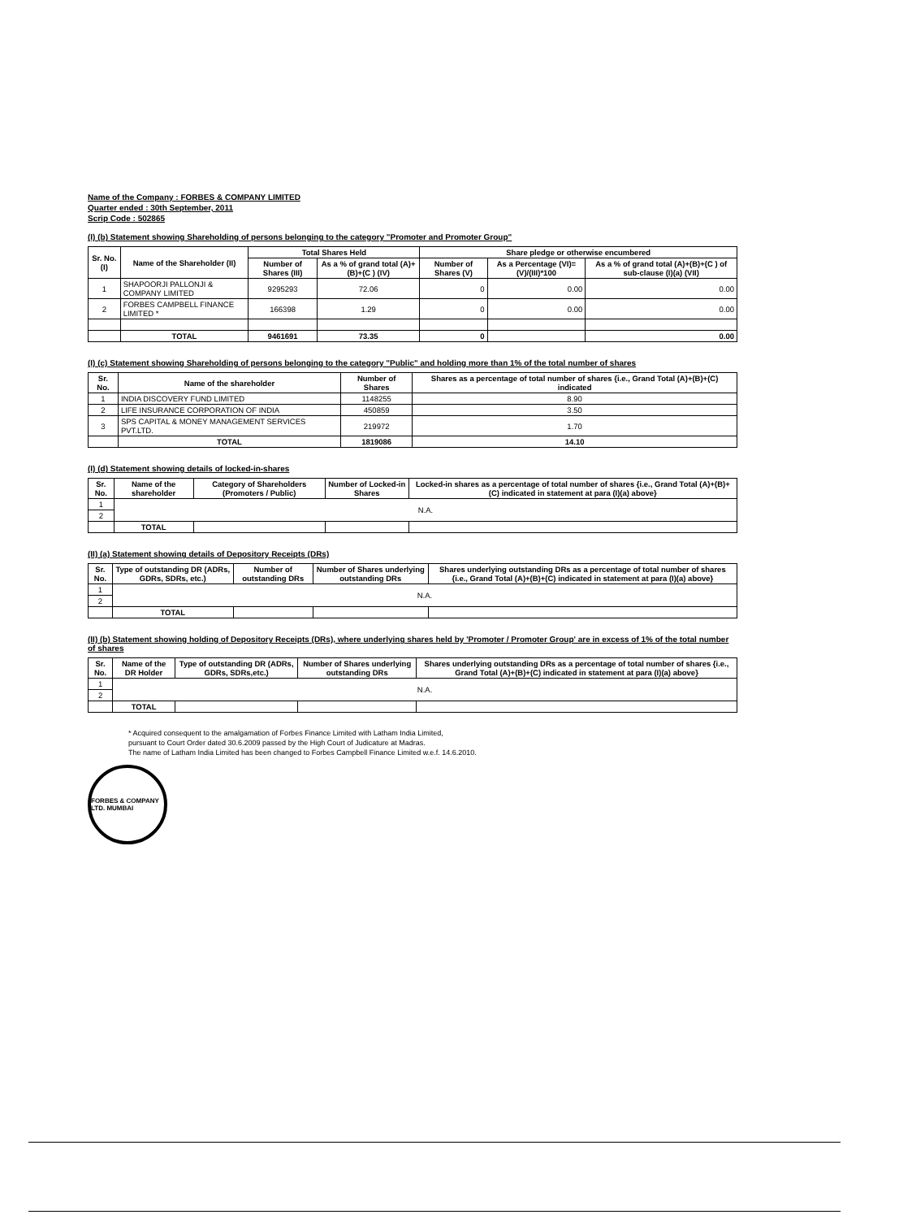Name of the Company : FORBES & COMPANY LIMITED
Quarter ended : 30th September, 2011
Scrip Code : 502865
(I) (b) Statement showing Shareholding of persons belonging to the category "Promoter and Promoter Group"
| Sr. No. (I) | Name of the Shareholder (II) | Total Shares Held | | Share pledge or otherwise encumbered | | |
| --- | --- | --- | --- | --- | --- | --- |
| | | Number of Shares (III) | As a % of grand total (A)+(B)+(C ) (IV) | Number of Shares (V) | As a Percentage (VI)=(V)/(III)*100 | As a % of grand total (A)+(B)+(C ) of sub-clause (I)(a) (VII) |
| 1 | SHAPOORJI PALLONJI & COMPANY LIMITED | 9295293 | 72.06 | 0 | 0.00 | 0.00 |
| 2 | FORBES CAMPBELL FINANCE LIMITED * | 166398 | 1.29 | 0 | 0.00 | 0.00 |
| | TOTAL | 9461691 | 73.35 | 0 | | 0.00 |
(I) (c) Statement showing Shareholding of persons belonging to the category "Public" and holding more than 1% of the total number of shares
| Sr. No. | Name of the shareholder | Number of Shares | Shares as a percentage of total number of shares {i.e., Grand Total (A)+(B)+(C) indicated |
| --- | --- | --- | --- |
| 1 | INDIA DISCOVERY FUND LIMITED | 1148255 | 8.90 |
| 2 | LIFE INSURANCE CORPORATION OF INDIA | 450859 | 3.50 |
| 3 | SPS CAPITAL & MONEY MANAGEMENT SERVICES PVT.LTD. | 219972 | 1.70 |
| | TOTAL | 1819086 | 14.10 |
(I) (d) Statement showing details of locked-in-shares
| Sr. No. | Name of the shareholder | Category of Shareholders (Promoters / Public) | Number of Locked-in Shares | Locked-in shares as a percentage of total number of shares {i.e., Grand Total (A)+(B)+(C) indicated in statement at para (I)(a) above} |
| --- | --- | --- | --- | --- |
| 1 | N.A. | | | |
| 2 | | | | |
| | TOTAL | | | |
(II) (a) Statement showing details of Depository Receipts (DRs)
| Sr. No. | Type of outstanding DR (ADRs, GDRs, SDRs, etc.) | Number of outstanding DRs | Number of Shares underlying outstanding DRs | Shares underlying outstanding DRs as a percentage of total number of shares {i.e., Grand Total (A)+(B)+(C) indicated in statement at para (I)(a) above} |
| --- | --- | --- | --- | --- |
| 1 | N.A. | | | |
| 2 | | | | |
| | TOTAL | | | |
(II) (b) Statement showing holding of Depository Receipts (DRs), where underlying shares held by 'Promoter / Promoter Group' are in excess of 1% of the total number of shares
| Sr. No. | Name of the DR Holder | Type of outstanding DR (ADRs, GDRs, SDRs,etc.) | Number of Shares underlying outstanding DRs | Shares underlying outstanding DRs as a percentage of total number of shares {i.e., Grand Total (A)+(B)+(C) indicated in statement at para (I)(a) above} |
| --- | --- | --- | --- | --- |
| 1 | N.A. | | | |
| 2 | | | | |
| | TOTAL | | | |
* Acquired consequent to the amalgamation of Forbes Finance Limited with Latham India Limited,
pursuant to Court Order dated 30.6.2009 passed by the High Court of Judicature at Madras.
The name of Latham India Limited has been changed to Forbes Campbell Finance Limited w.e.f. 14.6.2010.
FORBES & COMPANY LTD. MUMBAI